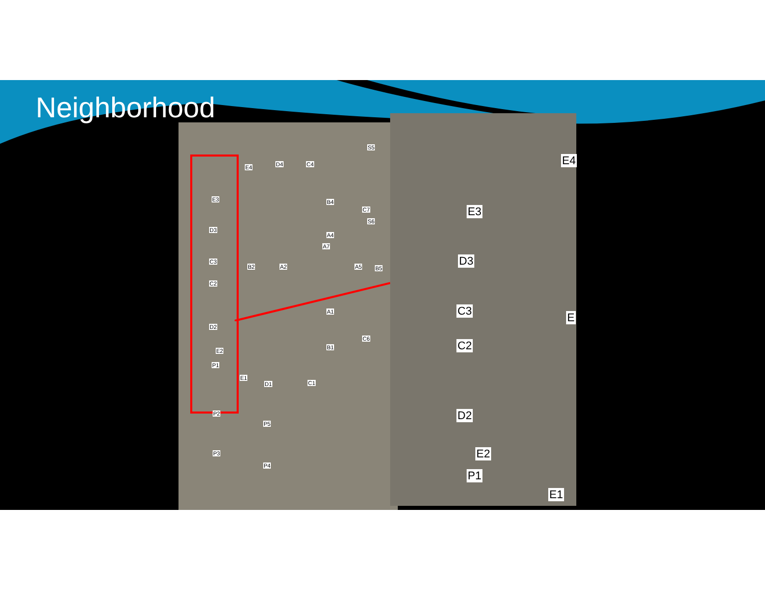Neighborhood
E4 D4 C4
S5
E3 B4
C7
S6
D3
A4
A7
C3
B2 A2 A5 B5
C2
A1
D2
C6
B1
E2
P1
E1
D1 C1
P2
P5
P3
P4
E4
E3
D3
C3 E
C2
D2
E2
P1
E1